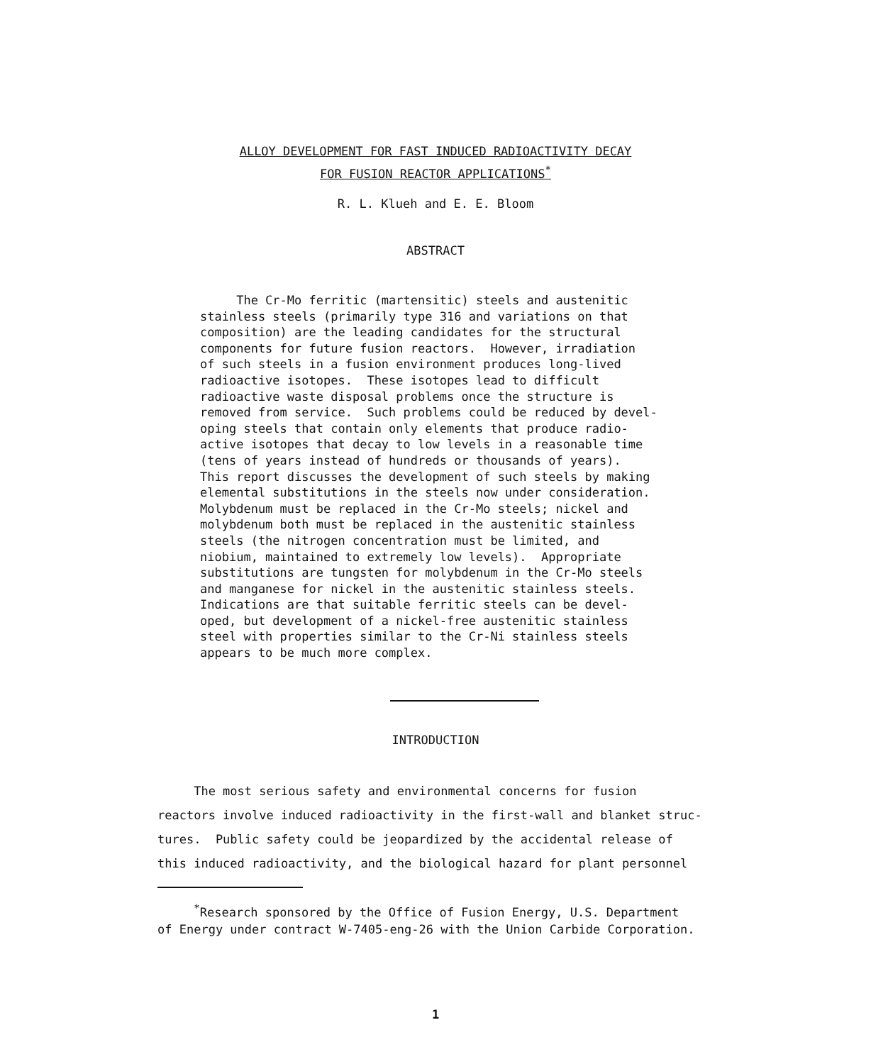ALLOY DEVELOPMENT FOR FAST INDUCED RADIOACTIVITY DECAY
FOR FUSION REACTOR APPLICATIONS<sup>*</sup>
R. L. Klueh and E. E. Bloom
ABSTRACT
The Cr-Mo ferritic (martensitic) steels and austenitic stainless steels (primarily type 316 and variations on that composition) are the leading candidates for the structural components for future fusion reactors. However, irradiation of such steels in a fusion environment produces long-lived radioactive isotopes. These isotopes lead to difficult radioactive waste disposal problems once the structure is removed from service. Such problems could be reduced by devel- oping steels that contain only elements that produce radio- active isotopes that decay to low levels in a reasonable time (tens of years instead of hundreds or thousands of years). This report discusses the development of such steels by making elemental substitutions in the steels now under consideration. Molybdenum must be replaced in the Cr-Mo steels; nickel and molybdenum both must be replaced in the austenitic stainless steels (the nitrogen concentration must be limited, and niobium, maintained to extremely low levels). Appropriate substitutions are tungsten for molybdenum in the Cr-Mo steels and manganese for nickel in the austenitic stainless steels. Indications are that suitable ferritic steels can be devel- oped, but development of a nickel-free austenitic stainless steel with properties similar to the Cr-Ni stainless steels appears to be much more complex.
INTRODUCTION
The most serious safety and environmental concerns for fusion reactors involve induced radioactivity in the first-wall and blanket struc- tures. Public safety could be jeopardized by the accidental release of this induced radioactivity, and the biological hazard for plant personnel
<sup>*</sup> Research sponsored by the Office of Fusion Energy, U.S. Department of Energy under contract W-7405-eng-26 with the Union Carbide Corporation.
1